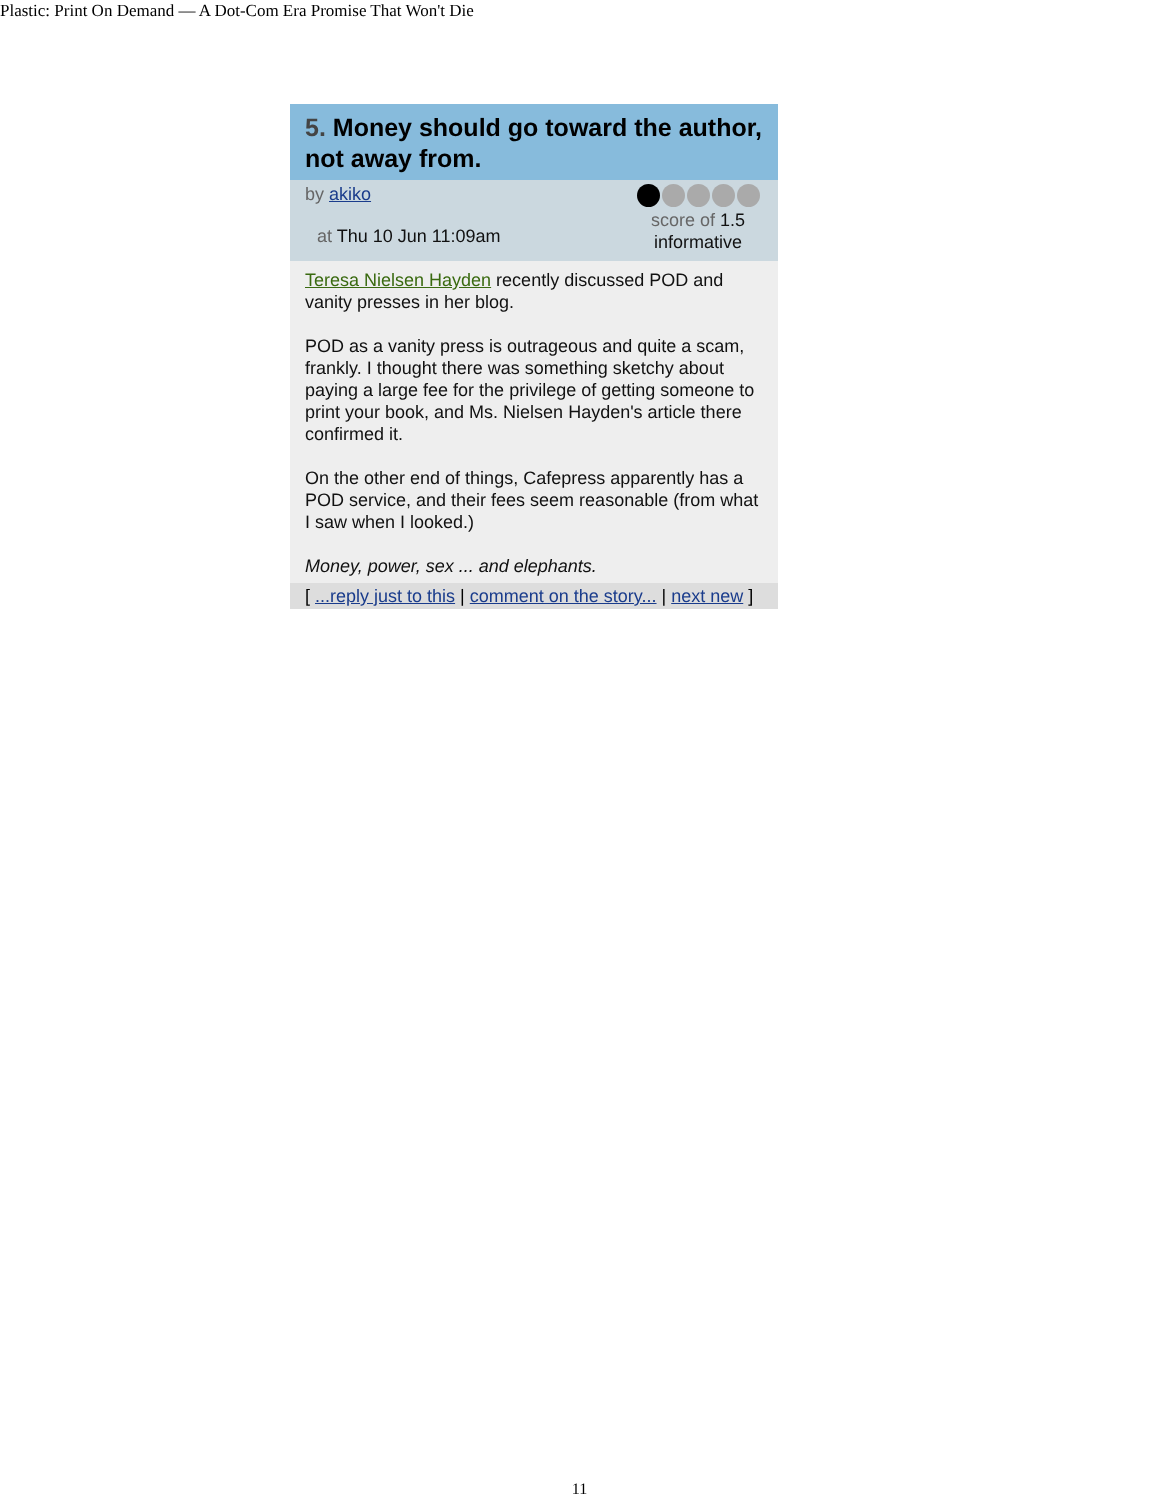Plastic: Print On Demand — A Dot-Com Era Promise That Won't Die
5. Money should go toward the author, not away from.
by akiko
at Thu 10 Jun 11:09am
score of 1.5
informative
Teresa Nielsen Hayden recently discussed POD and vanity presses in her blog.
POD as a vanity press is outrageous and quite a scam, frankly. I thought there was something sketchy about paying a large fee for the privilege of getting someone to print your book, and Ms. Nielsen Hayden's article there confirmed it.
On the other end of things, Cafepress apparently has a POD service, and their fees seem reasonable (from what I saw when I looked.)
Money, power, sex ... and elephants.
[ ...reply just to this | comment on the story... | next new ]
11